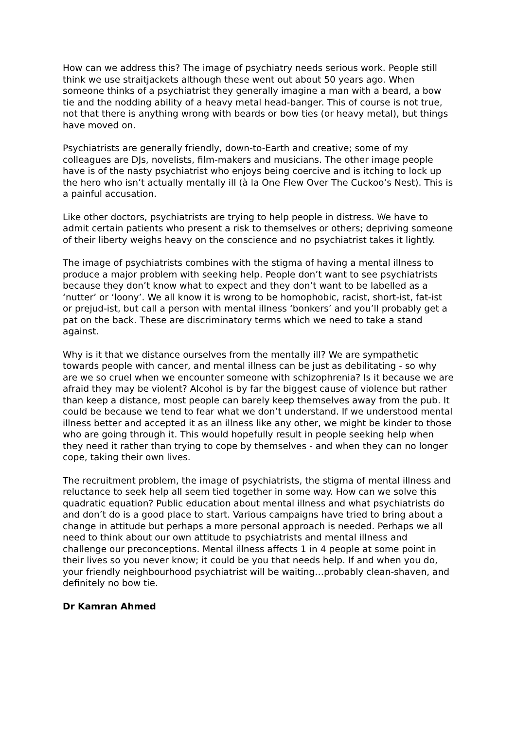How can we address this? The image of psychiatry needs serious work. People still think we use straitjackets although these went out about 50 years ago. When someone thinks of a psychiatrist they generally imagine a man with a beard, a bow tie and the nodding ability of a heavy metal head-banger. This of course is not true, not that there is anything wrong with beards or bow ties (or heavy metal), but things have moved on.
Psychiatrists are generally friendly, down-to-Earth and creative; some of my colleagues are DJs, novelists, film-makers and musicians. The other image people have is of the nasty psychiatrist who enjoys being coercive and is itching to lock up the hero who isn’t actually mentally ill (à la One Flew Over The Cuckoo’s Nest). This is a painful accusation.
Like other doctors, psychiatrists are trying to help people in distress. We have to admit certain patients who present a risk to themselves or others; depriving someone of their liberty weighs heavy on the conscience and no psychiatrist takes it lightly.
The image of psychiatrists combines with the stigma of having a mental illness to produce a major problem with seeking help. People don’t want to see psychiatrists because they don’t know what to expect and they don’t want to be labelled as a ‘nutter’ or ‘loony’. We all know it is wrong to be homophobic, racist, short-ist, fat-ist or prejud-ist, but call a person with mental illness ‘bonkers’ and you’ll probably get a pat on the back. These are discriminatory terms which we need to take a stand against.
Why is it that we distance ourselves from the mentally ill? We are sympathetic towards people with cancer, and mental illness can be just as debilitating - so why are we so cruel when we encounter someone with schizophrenia? Is it because we are afraid they may be violent? Alcohol is by far the biggest cause of violence but rather than keep a distance, most people can barely keep themselves away from the pub. It could be because we tend to fear what we don’t understand. If we understood mental illness better and accepted it as an illness like any other, we might be kinder to those who are going through it. This would hopefully result in people seeking help when they need it rather than trying to cope by themselves - and when they can no longer cope, taking their own lives.
The recruitment problem, the image of psychiatrists, the stigma of mental illness and reluctance to seek help all seem tied together in some way. How can we solve this quadratic equation? Public education about mental illness and what psychiatrists do and don’t do is a good place to start. Various campaigns have tried to bring about a change in attitude but perhaps a more personal approach is needed. Perhaps we all need to think about our own attitude to psychiatrists and mental illness and challenge our preconceptions. Mental illness affects 1 in 4 people at some point in their lives so you never know; it could be you that needs help. If and when you do, your friendly neighbourhood psychiatrist will be waiting…probably clean-shaven, and definitely no bow tie.
Dr Kamran Ahmed